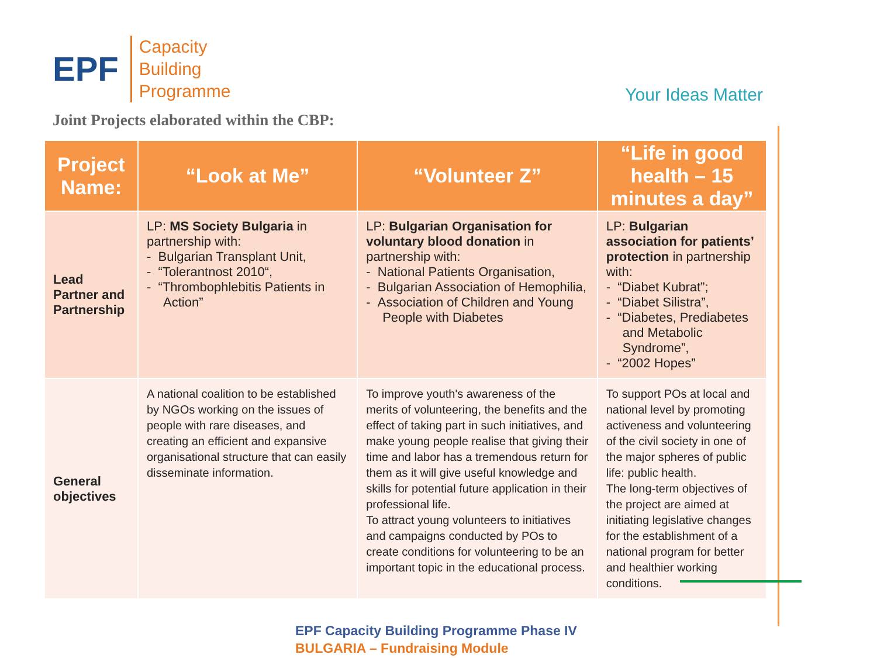EPF
Capacity
Building
Programme
Your Ideas Matter
Joint Projects elaborated within the CBP:
| Project Name: | “Look at Me” | “Volunteer Z” | “Life in good health – 15 minutes a day” |
| --- | --- | --- | --- |
| Lead Partner and Partnership | LP: MS Society Bulgaria in partnership with: - Bulgarian Transplant Unit, - “Tolerantnost 2010“, - “Thrombophlebitis Patients in Action” | LP: Bulgarian Organisation for voluntary blood donation in partnership with: - National Patients Organisation, - Bulgarian Association of Hemophilia, - Association of Children and Young People with Diabetes | LP: Bulgarian association for patients’ protection in partnership with: - “Diabet Kubrat”; - “Diabet Silistra”, - “Diabetes, Prediabetes and Metabolic Syndrome”, - “2002 Hopes” |
| General objectives | A national coalition to be established by NGOs working on the issues of people with rare diseases, and creating an efficient and expansive organisational structure that can easily disseminate information. | To improve youth's awareness of the merits of volunteering, the benefits and the effect of taking part in such initiatives, and make young people realise that giving their time and labor has a tremendous return for them as it will give useful knowledge and skills for potential future application in their professional life. To attract young volunteers to initiatives and campaigns conducted by POs to create conditions for volunteering to be an important topic in the educational process. | To support POs at local and national level by promoting activeness and volunteering of the civil society in one of the major spheres of public life: public health. The long-term objectives of the project are aimed at initiating legislative changes for the establishment of a national program for better and healthier working conditions. |
EPF Capacity Building Programme Phase IV
BULGARIA – Fundraising Module